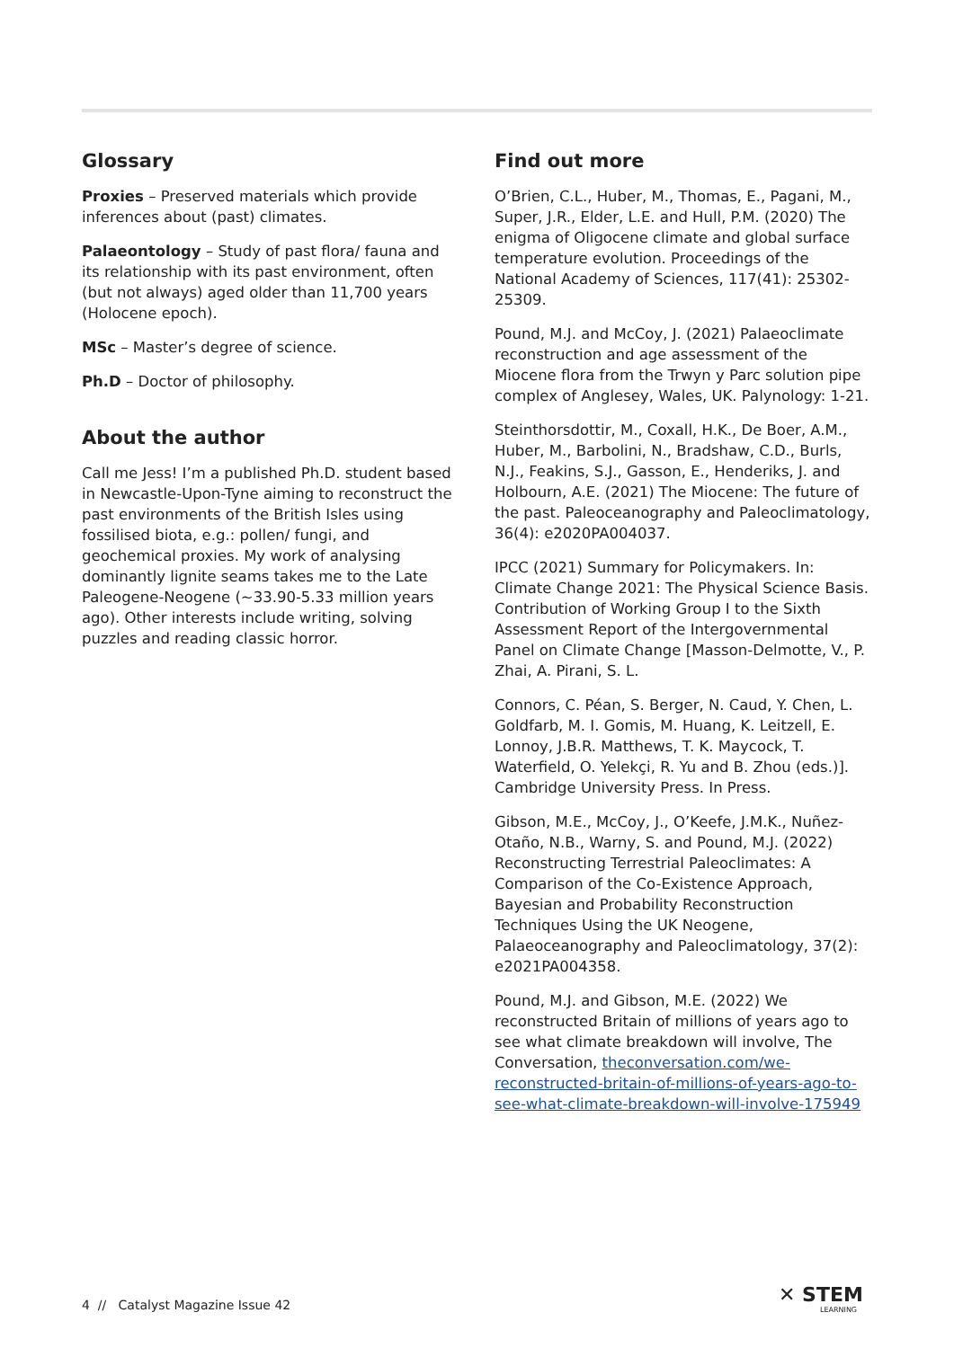Glossary
Proxies – Preserved materials which provide inferences about (past) climates.
Palaeontology – Study of past flora/ fauna and its relationship with its past environment, often (but not always) aged older than 11,700 years (Holocene epoch).
MSc – Master’s degree of science.
Ph.D – Doctor of philosophy.
About the author
Call me Jess! I’m a published Ph.D. student based in Newcastle-Upon-Tyne aiming to reconstruct the past environments of the British Isles using fossilised biota, e.g.: pollen/ fungi, and geochemical proxies. My work of analysing dominantly lignite seams takes me to the Late Paleogene-Neogene (~33.90-5.33 million years ago). Other interests include writing, solving puzzles and reading classic horror.
Find out more
O’Brien, C.L., Huber, M., Thomas, E., Pagani, M., Super, J.R., Elder, L.E. and Hull, P.M. (2020) The enigma of Oligocene climate and global surface temperature evolution. Proceedings of the National Academy of Sciences, 117(41): 25302-25309.
Pound, M.J. and McCoy, J. (2021) Palaeoclimate reconstruction and age assessment of the Miocene flora from the Trwyn y Parc solution pipe complex of Anglesey, Wales, UK. Palynology: 1-21.
Steinthorsdottir, M., Coxall, H.K., De Boer, A.M., Huber, M., Barbolini, N., Bradshaw, C.D., Burls, N.J., Feakins, S.J., Gasson, E., Henderiks, J. and Holbourn, A.E. (2021) The Miocene: The future of the past. Paleoceanography and Paleoclimatology, 36(4): e2020PA004037.
IPCC (2021) Summary for Policymakers. In: Climate Change 2021: The Physical Science Basis. Contribution of Working Group I to the Sixth Assessment Report of the Intergovernmental Panel on Climate Change [Masson-Delmotte, V., P. Zhai, A. Pirani, S. L.
Connors, C. Péan, S. Berger, N. Caud, Y. Chen, L. Goldfarb, M. I. Gomis, M. Huang, K. Leitzell, E. Lonnoy, J.B.R. Matthews, T. K. Maycock, T. Waterfield, O. Yelekçi, R. Yu and B. Zhou (eds.)]. Cambridge University Press. In Press.
Gibson, M.E., McCoy, J., O’Keefe, J.M.K., Nuñez-Otaño, N.B., Warny, S. and Pound, M.J. (2022) Reconstructing Terrestrial Paleoclimates: A Comparison of the Co-Existence Approach, Bayesian and Probability Reconstruction Techniques Using the UK Neogene, Palaeoceanography and Paleoclimatology, 37(2): e2021PA004358.
Pound, M.J. and Gibson, M.E. (2022) We reconstructed Britain of millions of years ago to see what climate breakdown will involve, The Conversation, theconversation.com/we-reconstructed-britain-of-millions-of-years-ago-to-see-what-climate-breakdown-will-involve-175949
4 // Catalyst Magazine Issue 42
✕ STEM
LEARNING